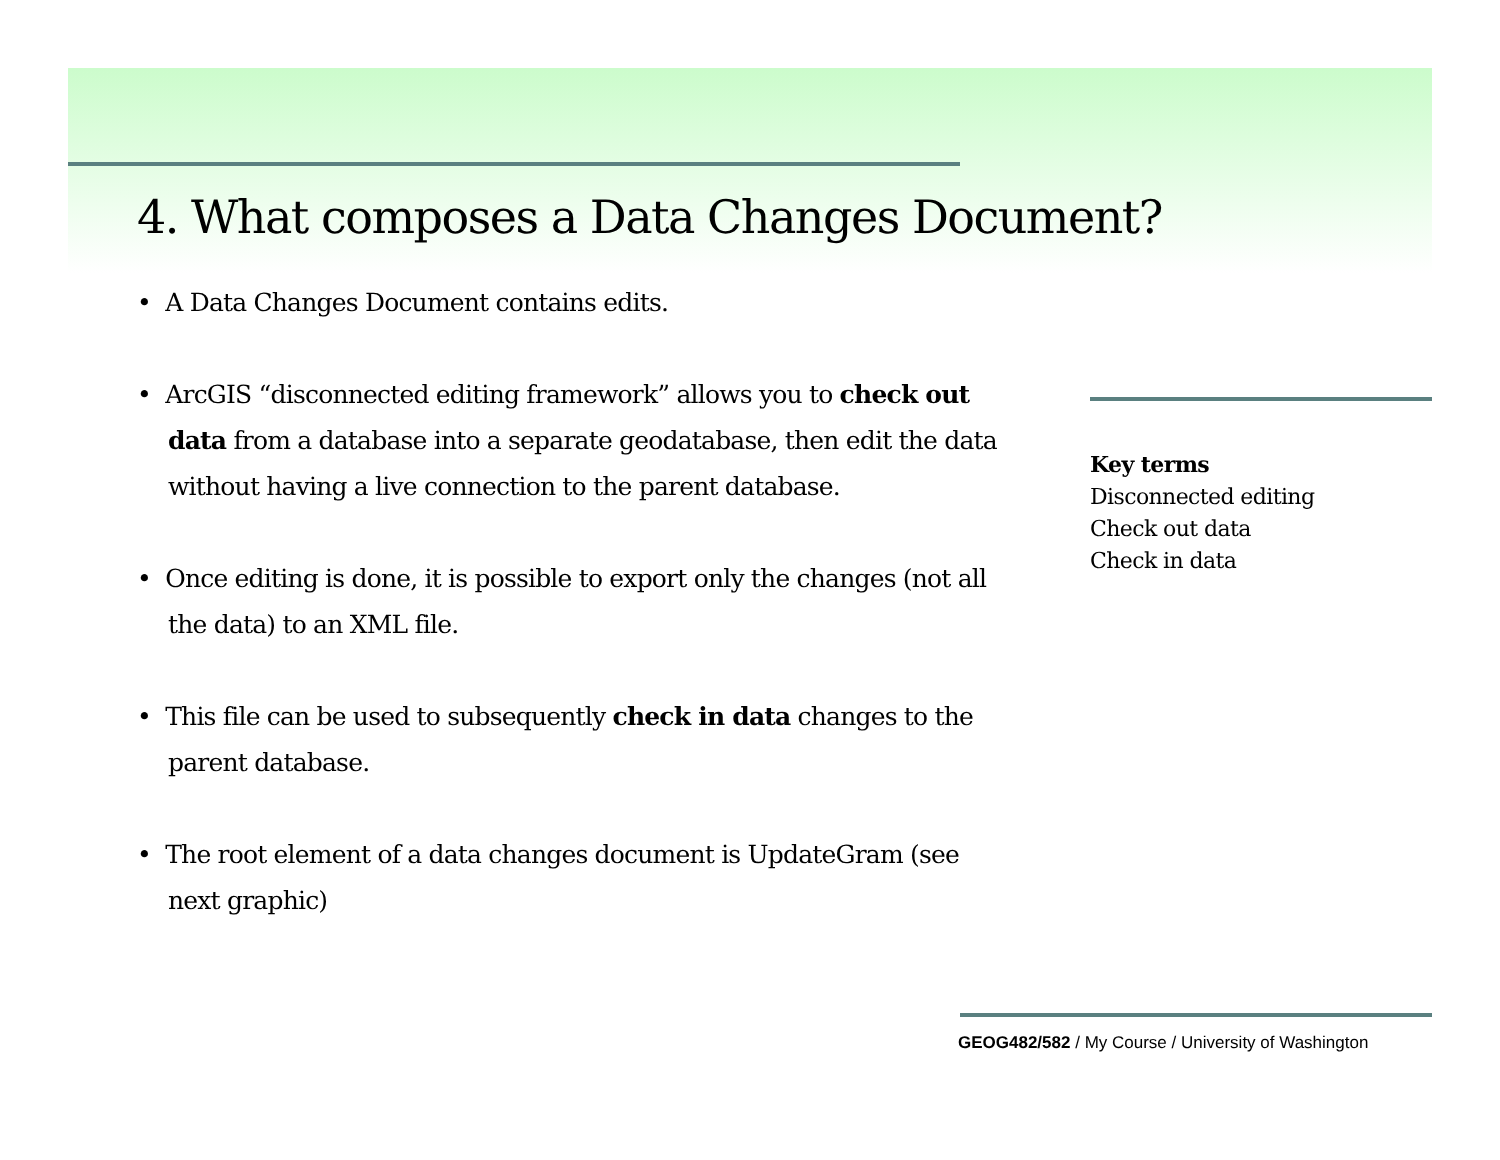4. What composes a Data Changes Document?
• A Data Changes Document contains edits.
• ArcGIS “disconnected editing framework” allows you to check out data from a database into a separate geodatabase, then edit the data without having a live connection to the parent database.
• Once editing is done, it is possible to export only the changes (not all the data) to an XML file.
• This file can be used to subsequently check in data changes to the parent database.
• The root element of a data changes document is UpdateGram (see next graphic)
Key terms
Disconnected editing
Check out data
Check in data
GEOG482/582 / My Course / University of Washington